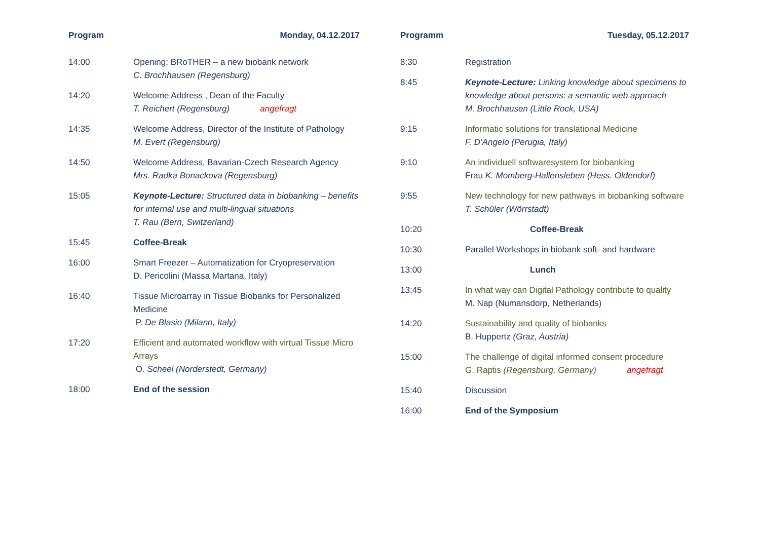Program Monday, 04.12.2017
| 14:00 | Opening: BRoTHER – a new biobank network C. Brochhausen (Regensburg) |
| 14:20 | Welcome Address , Dean of the Faculty T. Reichert (Regensburg) angefragt |
| 14:35 | Welcome Address, Director of the Institute of Pathology M. Evert (Regensburg) |
| 14:50 | Welcome Address, Bavarian-Czech Research Agency Mrs. Radka Bonackova (Regensburg) |
| 15:05 | Keynote-Lecture: Structured data in biobanking – benefits for internal use and multi-lingual situations T. Rau (Bern, Switzerland) |
| 15:45 | Coffee-Break |
| 16:00 | Smart Freezer – Automatization for Cryopreservation D. Pericolini (Massa Martana, Italy) |
| 16:40 | Tissue Microarray in Tissue Biobanks for Personalized Medicine P. De Blasio (Milano, Italy) |
| 17:20 | Efficient and automated workflow with virtual Tissue Micro Arrays O. Scheel (Norderstedt, Germany) |
| 18:00 | End of the session |
Programm Tuesday, 05.12.2017
| 8:30 | Registration |
| 8:45 | Keynote-Lecture: Linking knowledge about specimens to knowledge about persons: a semantic web approach M. Brochhausen (Little Rock, USA) |
| 9:15 | Informatic solutions for translational Medicine F. D’Angelo (Perugia, Italy) |
| 9:10 | An individuell softwaresystem for biobanking Frau K. Momberg-Hallensleben (Hess. Oldendorf) |
| 9:55 | New technology for new pathways in biobanking software T. Schüler (Wörrstadt) |
| 10:20 | Coffee-Break |
| 10:30 | Parallel Workshops in biobank soft- and hardware |
| 13:00 | Lunch |
| 13:45 | In what way can Digital Pathology contribute to quality M. Nap (Numansdorp, Netherlands) |
| 14:20 | Sustainability and quality of biobanks B. Huppertz (Graz, Austria) |
| 15:00 | The challenge of digital informed consent procedure G. Raptis (Regensburg, Germany) angefragt |
| 15:40 | Discussion |
| 16:00 | End of the Symposium |